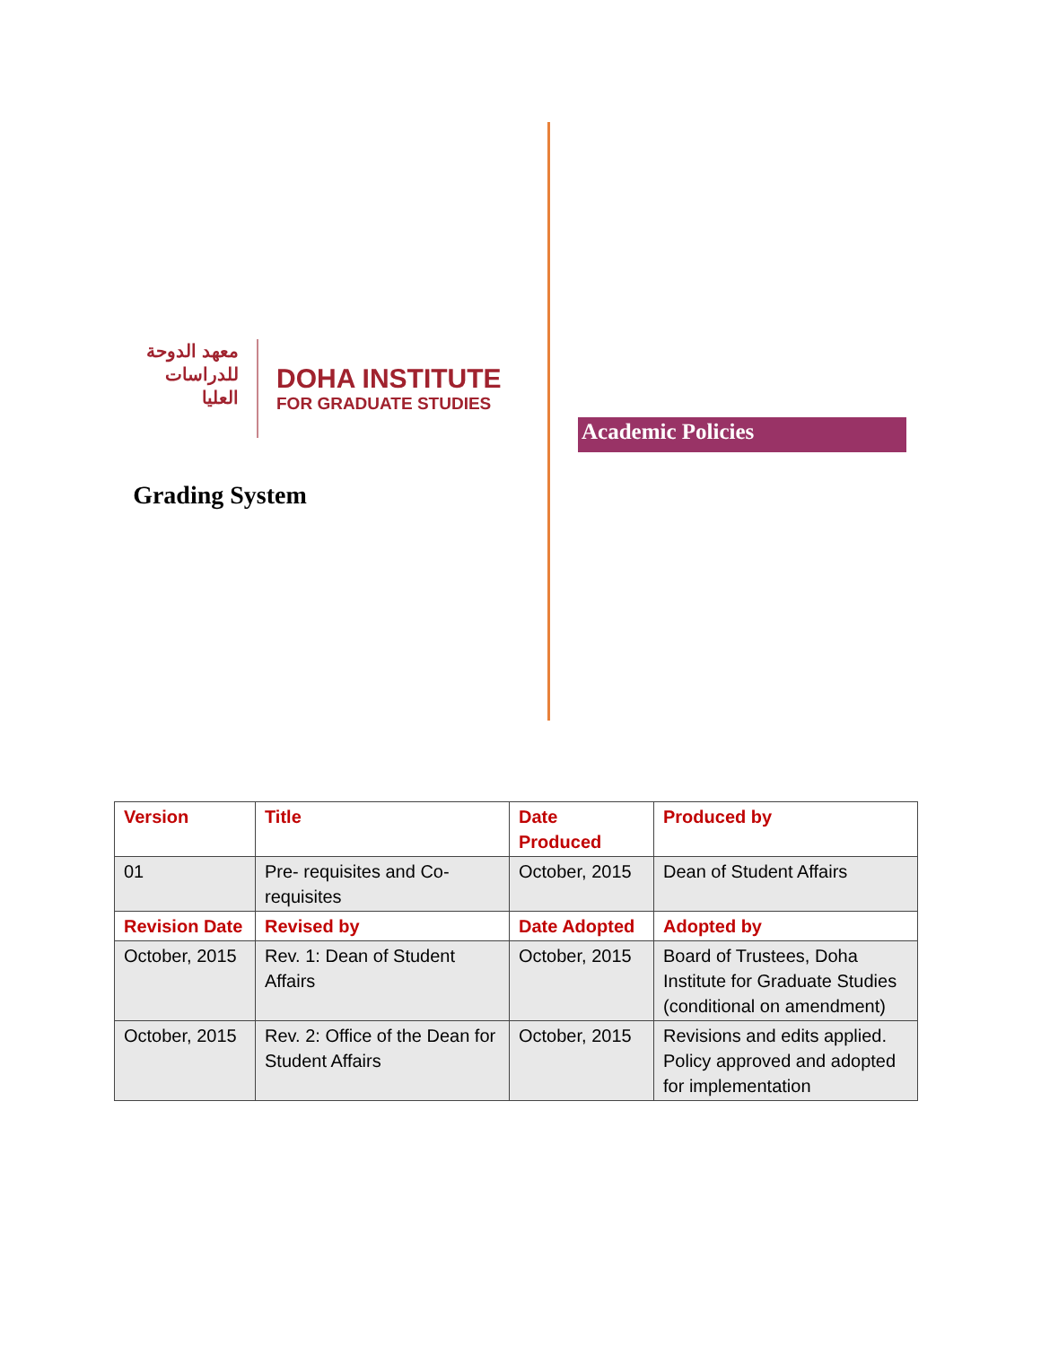معهد الدوحة للدراسات العليا
DOHA INSTITUTE
FOR GRADUATE STUDIES
Grading System
Academic Policies
| Version | Title | Date Produced | Produced by |
| --- | --- | --- | --- |
| 01 | Pre- requisites and Co-requisites | October, 2015 | Dean of Student Affairs |
| Revision Date | Revised by | Date Adopted | Adopted by |
| October, 2015 | Rev. 1: Dean of Student Affairs | October, 2015 | Board of Trustees, Doha Institute for Graduate Studies (conditional on amendment) |
| October, 2015 | Rev. 2: Office of the Dean for Student Affairs | October, 2015 | Revisions and edits applied. Policy approved and adopted for implementation |